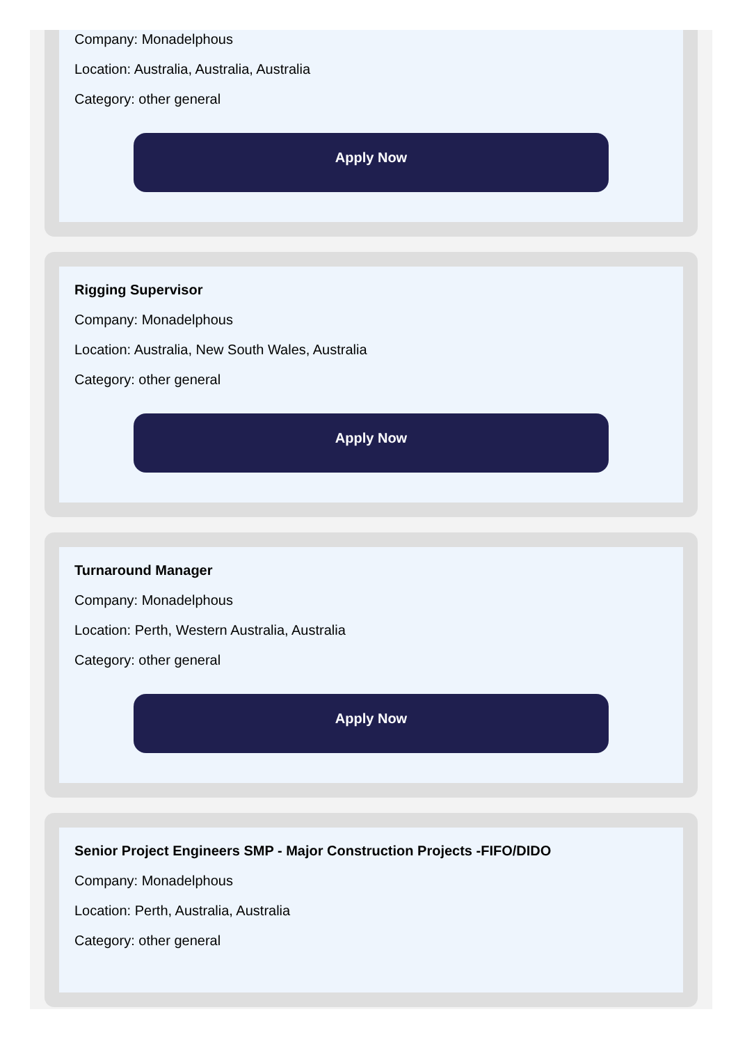Company: Monadelphous
Location: Australia, Australia, Australia
Category: other general
Apply Now
Rigging Supervisor
Company: Monadelphous
Location: Australia, New South Wales, Australia
Category: other general
Apply Now
Turnaround Manager
Company: Monadelphous
Location: Perth, Western Australia, Australia
Category: other general
Apply Now
Senior Project Engineers SMP - Major Construction Projects -FIFO/DIDO
Company: Monadelphous
Location: Perth, Australia, Australia
Category: other general